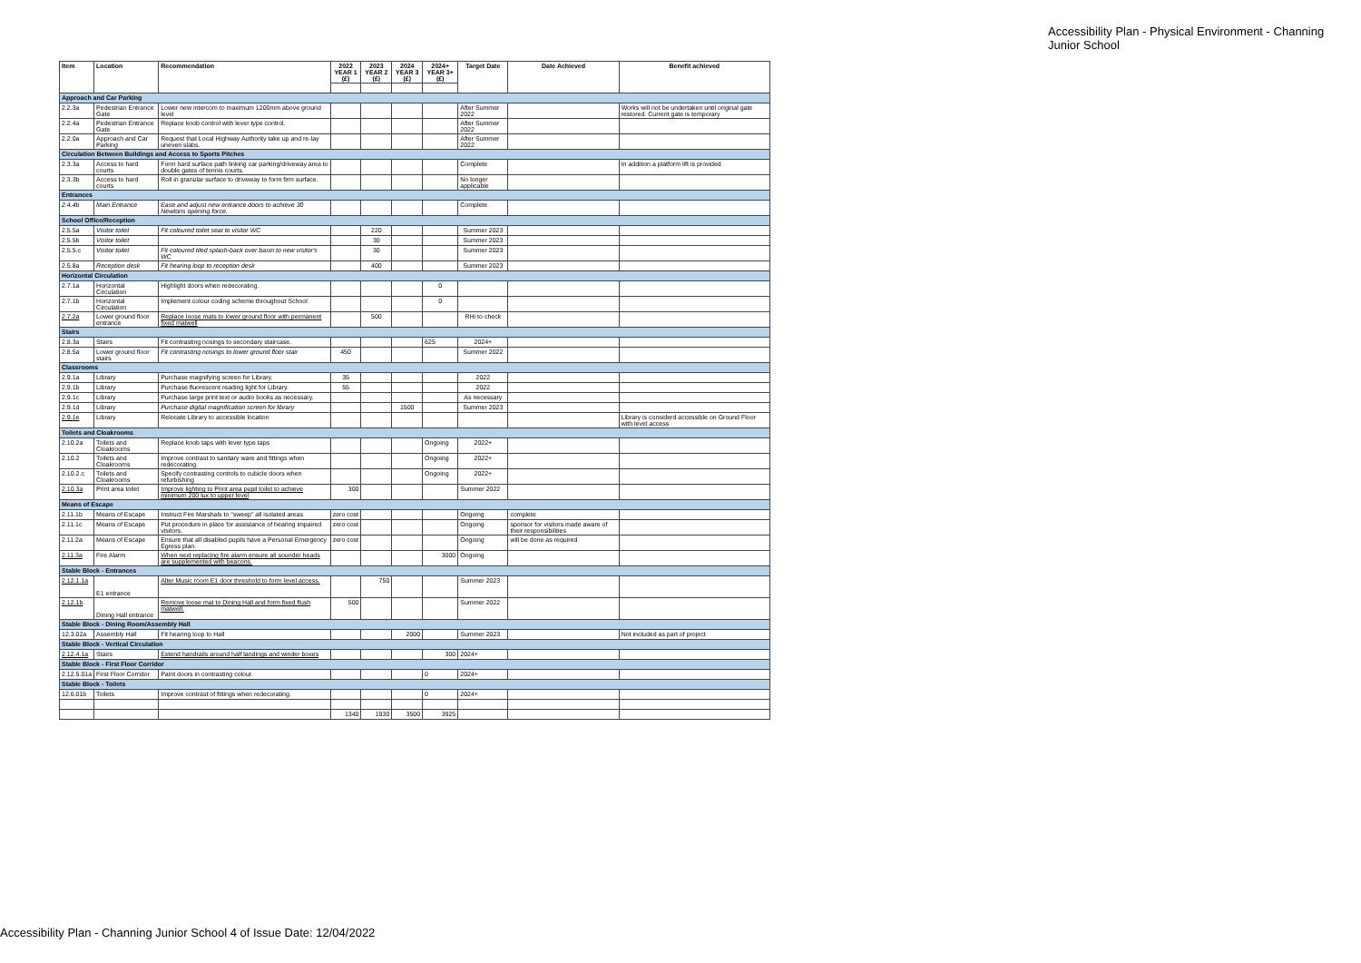Accessibility Plan - Physical Environment - Channing Junior School
| Item | Location | Recommendation | 2022 YEAR 1 (£) | 2023 YEAR 2 (£) | 2024 YEAR 3 (£) | 2024+ YEAR 3+ (£) | Target Date | Date Achieved | Benefit achieved |
| --- | --- | --- | --- | --- | --- | --- | --- | --- | --- |
| Approach and Car Parking | | | | | | | | | |
| 2.2.3a | Pedestrian Entrance Gate | Lower new intercom to maximum 1200mm above ground level | | | | | After Summer 2022 | | Works will not be undertaken until original gate restored. Current gate is temporary |
| 2.2.4a | Pedestrian Entrance Gate | Replace knob control with lever type control. | | | | | After Summer 2022 | | |
| 2.2.0a | Approach and Car Parking | Request that Local Highway Authority take up and re-lay uneven slabs. | | | | | After Summer 2022 | | |
| Circulation Between Buildings and Access to Sports Pitches | | | | | | | | | |
| 2.3.3a | Access to hard courts | Form hard surface path linking car parking/driveway area to double gates of tennis courts. | | | | | Complete | | In addition a platform lift is provided |
| 2.3.3b | Access to hard courts | Roll in granular surface to driveway to form firm surface. | | | | | No longer applicable | | |
| Entrances | | | | | | | | | |
| 2.4.4b | Main Entrance | Ease and adjust new entrance doors to achieve 30 Newtons opening force. | | | | | Complete | | |
| School Office/Reception | | | | | | | | | |
| 2.5.5a | Visitor toilet | Fit coloured toilet seat to visitor WC | | 220 | | | Summer 2023 | | |
| 2.5.5b | Visitor toilet | | | 30 | | | Summer 2023 | | |
| 2.5.5.c | Visitor toilet | Fit coloured tiled splash-back over basin to new visitor's WC | | 30 | | | Summer 2023 | | |
| 2.5.8a | Reception desk | Fit hearing loop to reception desk | | 400 | | | Summer 2023 | | |
| Horizontal Circulation | | | | | | | | | |
| 2.7.1a | Horizontal Circulation | Highlight doors when redecorating. | | | | 0 | | | |
| 2.7.1b | Horizontal Circulation | Implement colour coding scheme throughout School | | | | 0 | | | |
| 2.7.2a | Lower ground floor entrance | Replace loose mats to lower ground floor with permanent fixed matwell | | 500 | | | RHi to check | | |
| Stairs | | | | | | | | | |
| 2.8.3a | Stairs | Fit contrasting nosings to secondary staircase. | | | | 625 | 2024+ | | |
| 2.8.5a | Lower ground floor stairs | Fit contrasting nosings to lower ground floor stair | 450 | | | | Summer 2022 | | |
| Classrooms | | | | | | | | | |
| 2.9.1a | Library | Purchase magnifying screen for Library. | 35 | | | | 2022 | | |
| 2.9.1b | Library | Purchase fluorescent reading light for Library. | 55 | | | | 2022 | | |
| 2.9.1c | Library | Purchase large print text or audio books as necessary. | | | | | As necessary | | |
| 2.9.1d | Library | Purchase digital magnification screen for library | | | 1500 | | Summer 2023 | | |
| 2.9.1e | Library | Relocate Library to accessible location | | | | | | | Library is considerd accessible on Ground Floor with level access |
| Toilets and Cloakrooms | | | | | | | | | |
| 2.10.2a | Toilets and Cloakrooms | Replace knob taps with lever type taps | | | | Ongoing | 2022+ | | |
| 2.10.2 | Toilets and Cloakrooms | Improve contrast to sanitary ware and fittings when redecorating. | | | | Ongoing | 2022+ | | |
| 2.10.2.c | Toilets and Cloakrooms | Specify contrasting controls to cubicle doors when refurbishing | | | | Ongoing | 2022+ | | |
| 2.10.3a | Print area toilet | Improve lighting to Print area pupil toilet to achieve minimum 200 lux to upper level | 300 | | | | Summer 2022 | | |
| Means of Escape | | | | | | | | | |
| 2.11.1b | Means of Escape | Instruct Fire Marshals to "sweep" all isolated areas | zero cost | | | | Ongoing | complete | |
| 2.11.1c | Means of Escape | Put procedure in place for assistance of hearing impaired visitors. | zero cost | | | | Ongoing | sponsor for visitors made aware of their responsibilities | |
| 2.11.2a | Means of Escape | Ensure that all disabled pupils have a Personal Emergency Egress plan. | zero cost | | | | Ongoing | will be done as required | |
| 2.11.3a | Fire Alarm | When next replacing fire alarm ensure all sounder heads are supplemented with beacons. | | | | 3000 | Ongoing | | |
| Stable Block - Entrances | | | | | | | | | |
| 2.12.1.1a | E1 entrance | Alter Music room E1 door threshold to form level access. | | 750 | | | Summer 2023 | | |
| 2.12.1b | Dining Hall entrance | Remove loose mat to Dining Hall and form fixed flush matwell. | 500 | | | | Summer 2022 | | |
| Stable Block - Dining Room/Assembly Hall | | | | | | | | | |
| 12.3.02a | Assembly Hall | Fit hearing loop to Hall | | | 2000 | | Summer 2023 | | Not included as part of project |
| Stable Block - Vertical Circulation | | | | | | | | | |
| 2.12.4.1a | Stairs | Extend handrails around half landings and winder boxes | | | | 300 | 2024+ | | |
| Stable Block - First Floor Corridor | | | | | | | | | |
| 2.12.5.01a | First Floor Corridor | Paint doors in contrasting colour. | | | | 0 | 2024+ | | |
| Stable Block - Toilets | | | | | | | | | |
| 12.6.01b | Toilets | Improve contrast of fittings when redecorating. | | | | 0 | 2024+ | | |
| | | | 1340 | 1930 | 3500 | 3925 | | | |
Accessibility Plan - Channing Junior School 4 of Issue Date: 12/04/2022